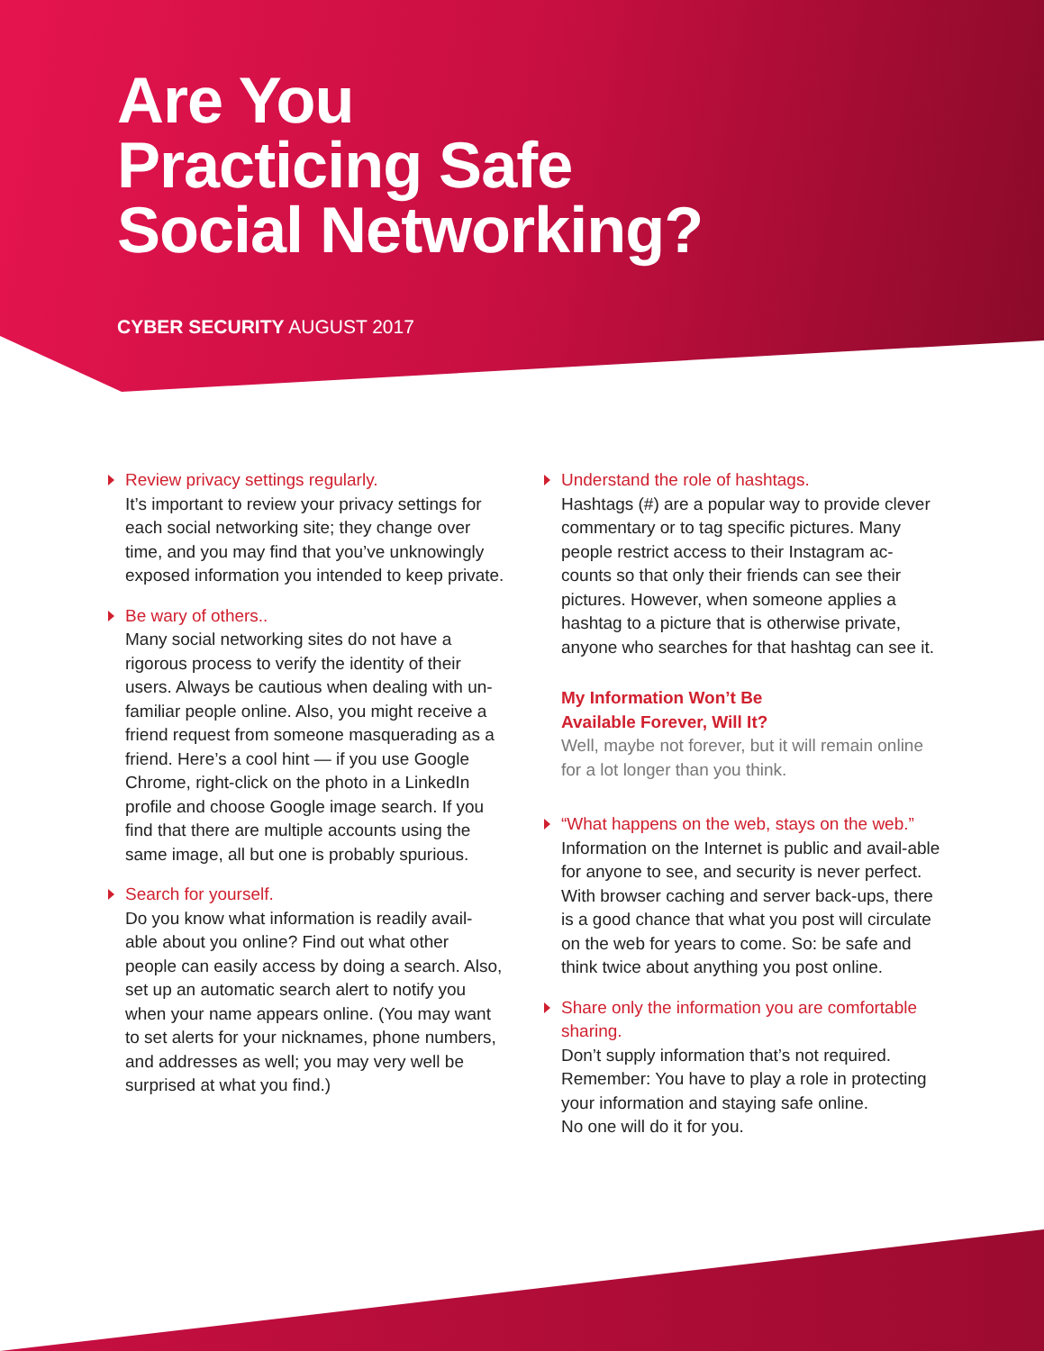Are You
Practicing Safe
Social Networking?
CYBER SECURITY AUGUST 2017
Review privacy settings regularly.
It’s important to review your privacy settings for each social networking site; they change over time, and you may find that you’ve unknowingly exposed information you intended to keep private.
Be wary of others..
Many social networking sites do not have a rigorous process to verify the identity of their users. Always be cautious when dealing with un-familiar people online. Also, you might receive a friend request from someone masquerading as a friend. Here’s a cool hint — if you use Google Chrome, right-click on the photo in a LinkedIn profile and choose Google image search. If you find that there are multiple accounts using the same image, all but one is probably spurious.
Search for yourself.
Do you know what information is readily avail-able about you online? Find out what other people can easily access by doing a search. Also, set up an automatic search alert to notify you when your name appears online. (You may want to set alerts for your nicknames, phone numbers, and addresses as well; you may very well be surprised at what you find.)
Understand the role of hashtags.
Hashtags (#) are a popular way to provide clever commentary or to tag specific pictures. Many people restrict access to their Instagram ac-counts so that only their friends can see their pictures. However, when someone applies a hashtag to a picture that is otherwise private, anyone who searches for that hashtag can see it.
My Information Won’t Be
Available Forever, Will It?
Well, maybe not forever, but it will remain online for a lot longer than you think.
“What happens on the web, stays on the web.”
Information on the Internet is public and avail-able for anyone to see, and security is never perfect. With browser caching and server back-ups, there is a good chance that what you post will circulate on the web for years to come. So: be safe and think twice about anything you post online.
Share only the information you are comfortable sharing.
Don’t supply information that’s not required. Remember: You have to play a role in protecting your information and staying safe online.
No one will do it for you.